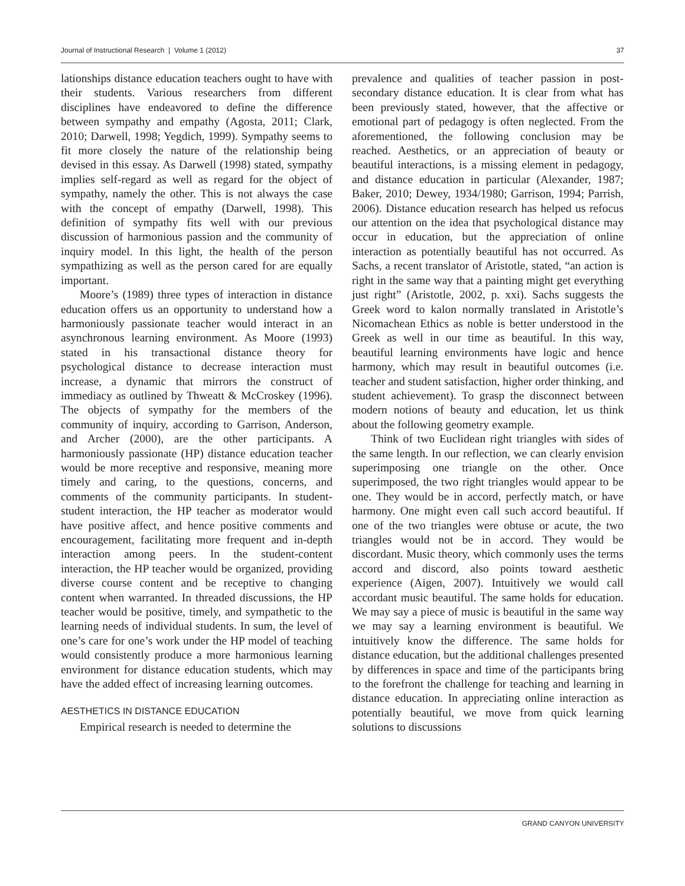Journal of Instructional Research | Volume 1 (2012) 37
lationships distance education teachers ought to have with their students. Various researchers from different disciplines have endeavored to define the difference between sympathy and empathy (Agosta, 2011; Clark, 2010; Darwell, 1998; Yegdich, 1999). Sympathy seems to fit more closely the nature of the relationship being devised in this essay. As Darwell (1998) stated, sympathy implies self-regard as well as regard for the object of sympathy, namely the other. This is not always the case with the concept of empathy (Darwell, 1998). This definition of sympathy fits well with our previous discussion of harmonious passion and the community of inquiry model. In this light, the health of the person sympathizing as well as the person cared for are equally important.
Moore’s (1989) three types of interaction in distance education offers us an opportunity to understand how a harmoniously passionate teacher would interact in an asynchronous learning environment. As Moore (1993) stated in his transactional distance theory for psychological distance to decrease interaction must increase, a dynamic that mirrors the construct of immediacy as outlined by Thweatt & McCroskey (1996). The objects of sympathy for the members of the community of inquiry, according to Garrison, Anderson, and Archer (2000), are the other participants. A harmoniously passionate (HP) distance education teacher would be more receptive and responsive, meaning more timely and caring, to the questions, concerns, and comments of the community participants. In student-student interaction, the HP teacher as moderator would have positive affect, and hence positive comments and encouragement, facilitating more frequent and in-depth interaction among peers. In the student-content interaction, the HP teacher would be organized, providing diverse course content and be receptive to changing content when warranted. In threaded discussions, the HP teacher would be positive, timely, and sympathetic to the learning needs of individual students. In sum, the level of one’s care for one’s work under the HP model of teaching would consistently produce a more harmonious learning environment for distance education students, which may have the added effect of increasing learning outcomes.
AESTHETICS IN DISTANCE EDUCATION
Empirical research is needed to determine the
prevalence and qualities of teacher passion in post-secondary distance education. It is clear from what has been previously stated, however, that the affective or emotional part of pedagogy is often neglected. From the aforementioned, the following conclusion may be reached. Aesthetics, or an appreciation of beauty or beautiful interactions, is a missing element in pedagogy, and distance education in particular (Alexander, 1987; Baker, 2010; Dewey, 1934/1980; Garrison, 1994; Parrish, 2006). Distance education research has helped us refocus our attention on the idea that psychological distance may occur in education, but the appreciation of online interaction as potentially beautiful has not occurred. As Sachs, a recent translator of Aristotle, stated, “an action is right in the same way that a painting might get everything just right” (Aristotle, 2002, p. xxi). Sachs suggests the Greek word to kalon normally translated in Aristotle’s Nicomachean Ethics as noble is better understood in the Greek as well in our time as beautiful. In this way, beautiful learning environments have logic and hence harmony, which may result in beautiful outcomes (i.e. teacher and student satisfaction, higher order thinking, and student achievement). To grasp the disconnect between modern notions of beauty and education, let us think about the following geometry example.
Think of two Euclidean right triangles with sides of the same length. In our reflection, we can clearly envision superimposing one triangle on the other. Once superimposed, the two right triangles would appear to be one. They would be in accord, perfectly match, or have harmony. One might even call such accord beautiful. If one of the two triangles were obtuse or acute, the two triangles would not be in accord. They would be discordant. Music theory, which commonly uses the terms accord and discord, also points toward aesthetic experience (Aigen, 2007). Intuitively we would call accordant music beautiful. The same holds for education. We may say a piece of music is beautiful in the same way we may say a learning environment is beautiful. We intuitively know the difference. The same holds for distance education, but the additional challenges presented by differences in space and time of the participants bring to the forefront the challenge for teaching and learning in distance education. In appreciating online interaction as potentially beautiful, we move from quick learning solutions to discussions
GRAND CANYON UNIVERSITY